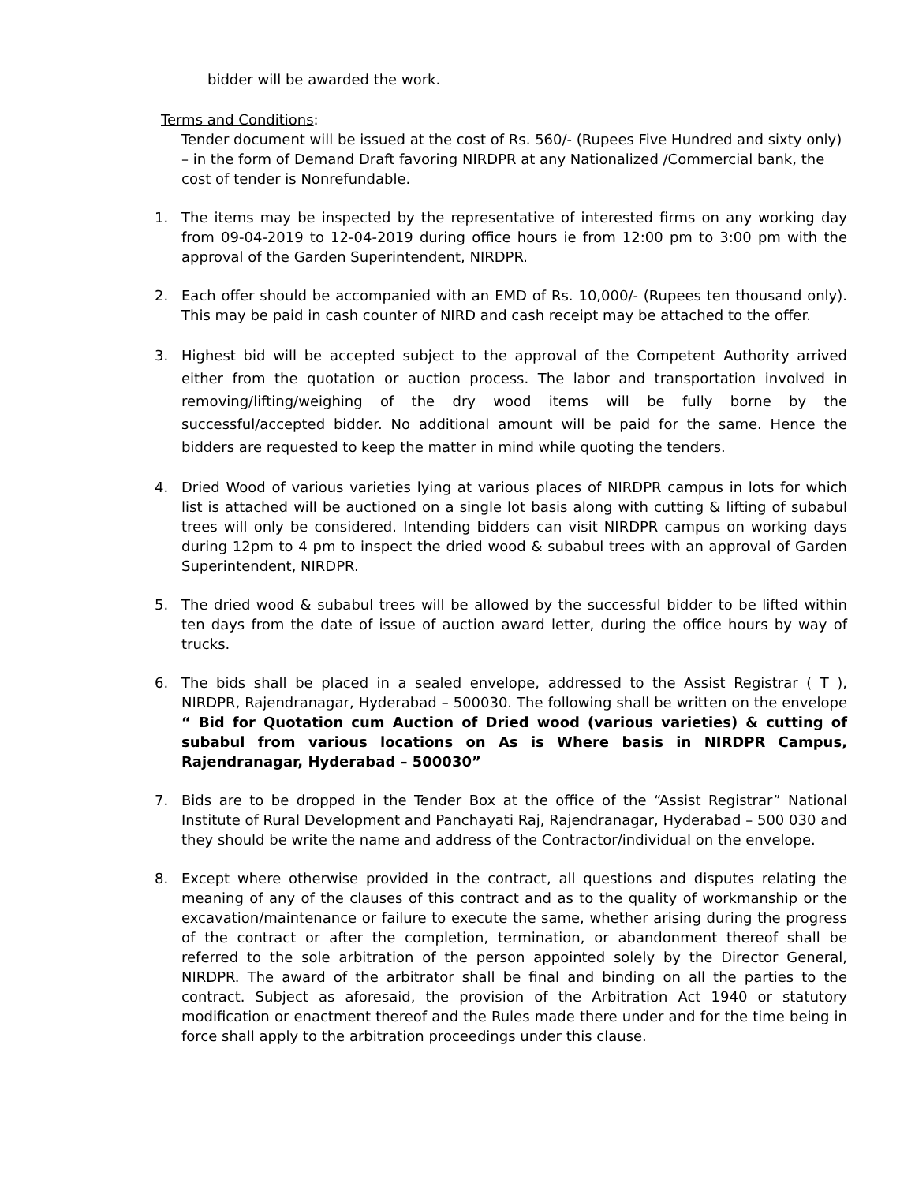bidder will be awarded the work.
Terms and Conditions:
Tender document will be issued at the cost of Rs. 560/- (Rupees Five Hundred and sixty only) – in the form of Demand Draft favoring NIRDPR at any Nationalized /Commercial bank, the cost of tender is Nonrefundable.
1. The items may be inspected by the representative of interested firms on any working day from 09-04-2019 to 12-04-2019 during office hours ie from 12:00 pm to 3:00 pm with the approval of the Garden Superintendent, NIRDPR.
2. Each offer should be accompanied with an EMD of Rs. 10,000/- (Rupees ten thousand only). This may be paid in cash counter of NIRD and cash receipt may be attached to the offer.
3. Highest bid will be accepted subject to the approval of the Competent Authority arrived either from the quotation or auction process. The labor and transportation involved in removing/lifting/weighing of the dry wood items will be fully borne by the successful/accepted bidder. No additional amount will be paid for the same. Hence the bidders are requested to keep the matter in mind while quoting the tenders.
4. Dried Wood of various varieties lying at various places of NIRDPR campus in lots for which list is attached will be auctioned on a single lot basis along with cutting & lifting of subabul trees will only be considered. Intending bidders can visit NIRDPR campus on working days during 12pm to 4 pm to inspect the dried wood & subabul trees with an approval of Garden Superintendent, NIRDPR.
5. The dried wood & subabul trees will be allowed by the successful bidder to be lifted within ten days from the date of issue of auction award letter, during the office hours by way of trucks.
6. The bids shall be placed in a sealed envelope, addressed to the Assist Registrar ( T ), NIRDPR, Rajendranagar, Hyderabad – 500030. The following shall be written on the envelope “ Bid for Quotation cum Auction of Dried wood (various varieties) & cutting of subabul from various locations on As is Where basis in NIRDPR Campus, Rajendranagar, Hyderabad – 500030”
7. Bids are to be dropped in the Tender Box at the office of the “Assist Registrar” National Institute of Rural Development and Panchayati Raj, Rajendranagar, Hyderabad – 500 030 and they should be write the name and address of the Contractor/individual on the envelope.
8. Except where otherwise provided in the contract, all questions and disputes relating the meaning of any of the clauses of this contract and as to the quality of workmanship or the excavation/maintenance or failure to execute the same, whether arising during the progress of the contract or after the completion, termination, or abandonment thereof shall be referred to the sole arbitration of the person appointed solely by the Director General, NIRDPR. The award of the arbitrator shall be final and binding on all the parties to the contract. Subject as aforesaid, the provision of the Arbitration Act 1940 or statutory modification or enactment thereof and the Rules made there under and for the time being in force shall apply to the arbitration proceedings under this clause.